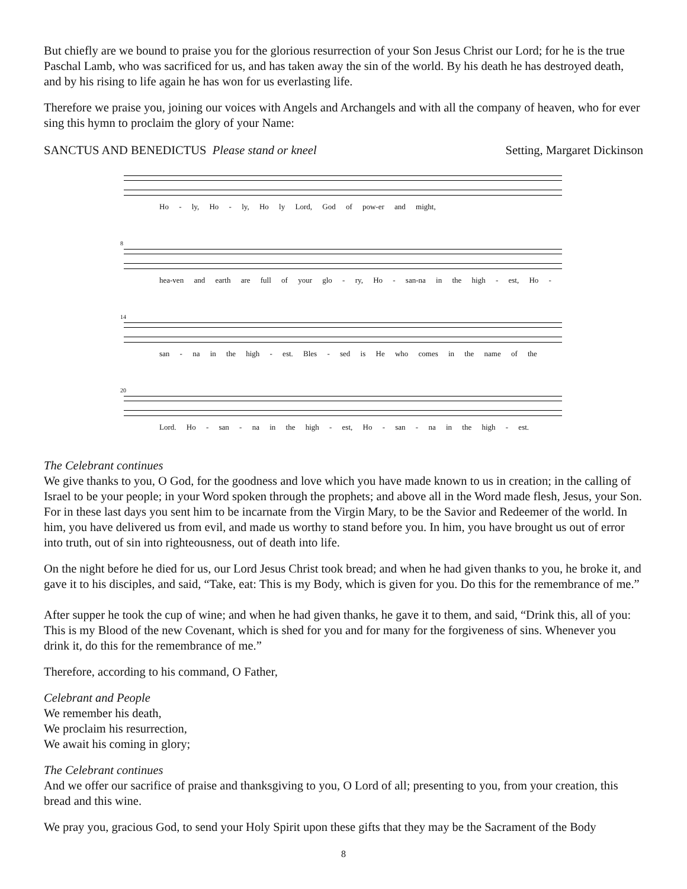But chiefly are we bound to praise you for the glorious resurrection of your Son Jesus Christ our Lord; for he is the true Paschal Lamb, who was sacrificed for us, and has taken away the sin of the world. By his death he has destroyed death, and by his rising to life again he has won for us everlasting life.
Therefore we praise you, joining our voices with Angels and Archangels and with all the company of heaven, who for ever sing this hymn to proclaim the glory of your Name:
SANCTUS AND BENEDICTUS Please stand or kneel Setting, Margaret Dickinson
Ho - ly, Ho - ly, Ho ly Lord, God of pow-er and might,
8
hea-ven and earth are full of your glo - ry, Ho - san-na in the high - est, Ho -
14
san - na in the high - est. Bles - sed is He who comes in the name of the
20
Lord. Ho - san - na in the high - est, Ho - san - na in the high - est.
The Celebrant continues
We give thanks to you, O God, for the goodness and love which you have made known to us in creation; in the calling of Israel to be your people; in your Word spoken through the prophets; and above all in the Word made flesh, Jesus, your Son. For in these last days you sent him to be incarnate from the Virgin Mary, to be the Savior and Redeemer of the world. In him, you have delivered us from evil, and made us worthy to stand before you. In him, you have brought us out of error into truth, out of sin into righteousness, out of death into life.
On the night before he died for us, our Lord Jesus Christ took bread; and when he had given thanks to you, he broke it, and gave it to his disciples, and said, “Take, eat: This is my Body, which is given for you. Do this for the remembrance of me.”
After supper he took the cup of wine; and when he had given thanks, he gave it to them, and said, “Drink this, all of you: This is my Blood of the new Covenant, which is shed for you and for many for the forgiveness of sins. Whenever you drink it, do this for the remembrance of me.”
Therefore, according to his command, O Father,
Celebrant and People
We remember his death,
We proclaim his resurrection,
We await his coming in glory;
The Celebrant continues
And we offer our sacrifice of praise and thanksgiving to you, O Lord of all; presenting to you, from your creation, this bread and this wine.
We pray you, gracious God, to send your Holy Spirit upon these gifts that they may be the Sacrament of the Body
8